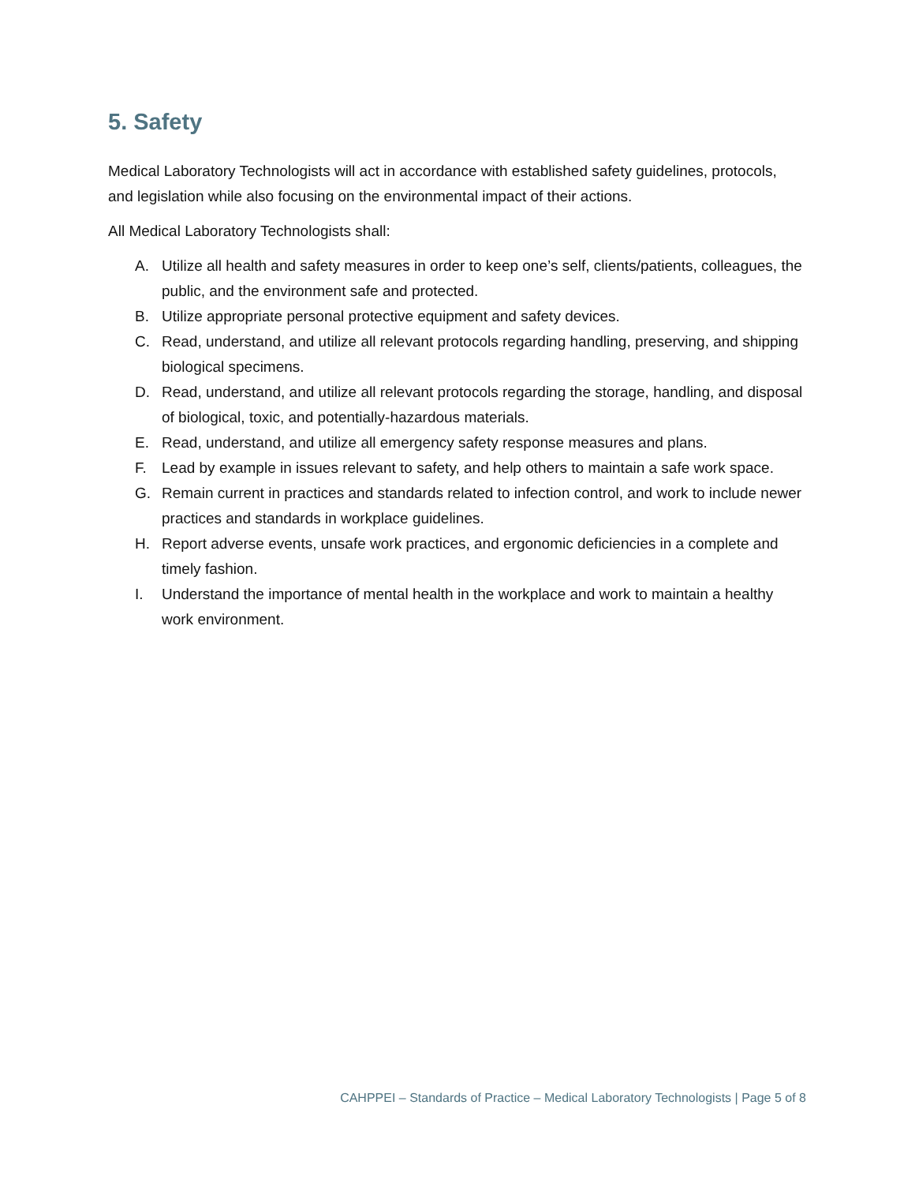5. Safety
Medical Laboratory Technologists will act in accordance with established safety guidelines, protocols, and legislation while also focusing on the environmental impact of their actions.
All Medical Laboratory Technologists shall:
A. Utilize all health and safety measures in order to keep one’s self, clients/patients, colleagues, the public, and the environment safe and protected.
B. Utilize appropriate personal protective equipment and safety devices.
C. Read, understand, and utilize all relevant protocols regarding handling, preserving, and shipping biological specimens.
D. Read, understand, and utilize all relevant protocols regarding the storage, handling, and disposal of biological, toxic, and potentially-hazardous materials.
E. Read, understand, and utilize all emergency safety response measures and plans.
F. Lead by example in issues relevant to safety, and help others to maintain a safe work space.
G. Remain current in practices and standards related to infection control, and work to include newer practices and standards in workplace guidelines.
H. Report adverse events, unsafe work practices, and ergonomic deficiencies in a complete and timely fashion.
I. Understand the importance of mental health in the workplace and work to maintain a healthy work environment.
CAHPPEI – Standards of Practice – Medical Laboratory Technologists | Page 5 of 8